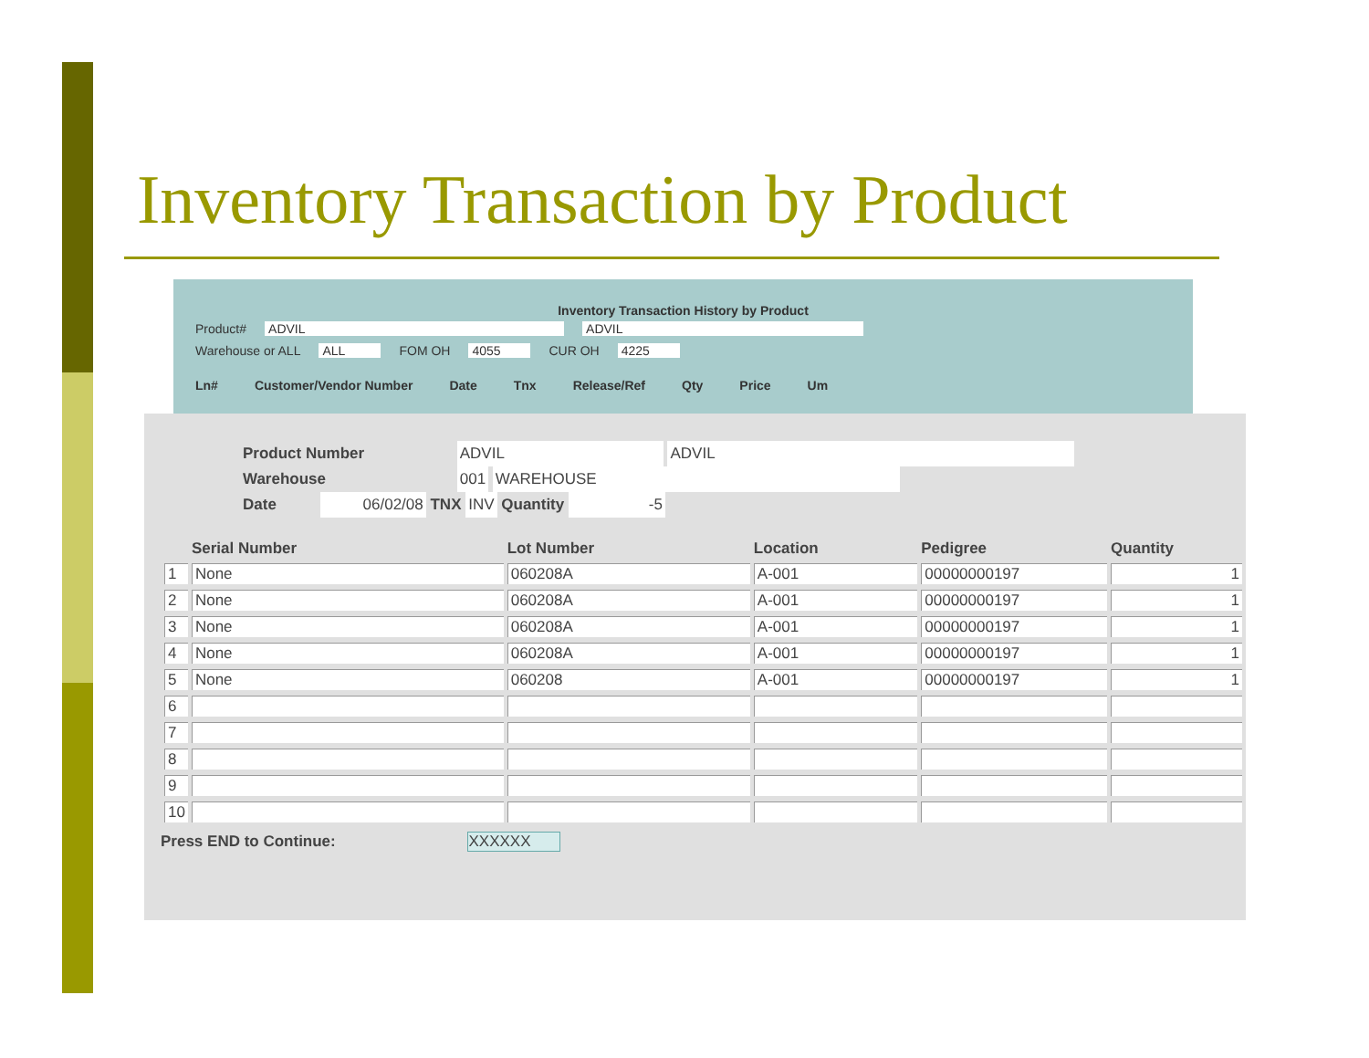Inventory Transaction by Product
Inventory Transaction History by Product
Product# ADVIL ADVIL
Warehouse or ALL ALL FOM OH 4055 CUR OH 4225
Ln# Customer/Vendor Number Date Tnx Release/Ref Qty Price Um
Product Number ADVIL ADVIL
Warehouse 001 WAREHOUSE
Date 06/02/08 TNX INV Quantity -5
| | Serial Number | Lot Number | Location | Pedigree | Quantity |
| --- | --- | --- | --- | --- | --- |
| 1 | None | 060208A | A-001 | 00000000197 | 1 |
| 2 | None | 060208A | A-001 | 00000000197 | 1 |
| 3 | None | 060208A | A-001 | 00000000197 | 1 |
| 4 | None | 060208A | A-001 | 00000000197 | 1 |
| 5 | None | 060208 | A-001 | 00000000197 | 1 |
| 6 | | | | | |
| 7 | | | | | |
| 8 | | | | | |
| 9 | | | | | |
| 10 | | | | | |
Press END to Continue: XXXXXX